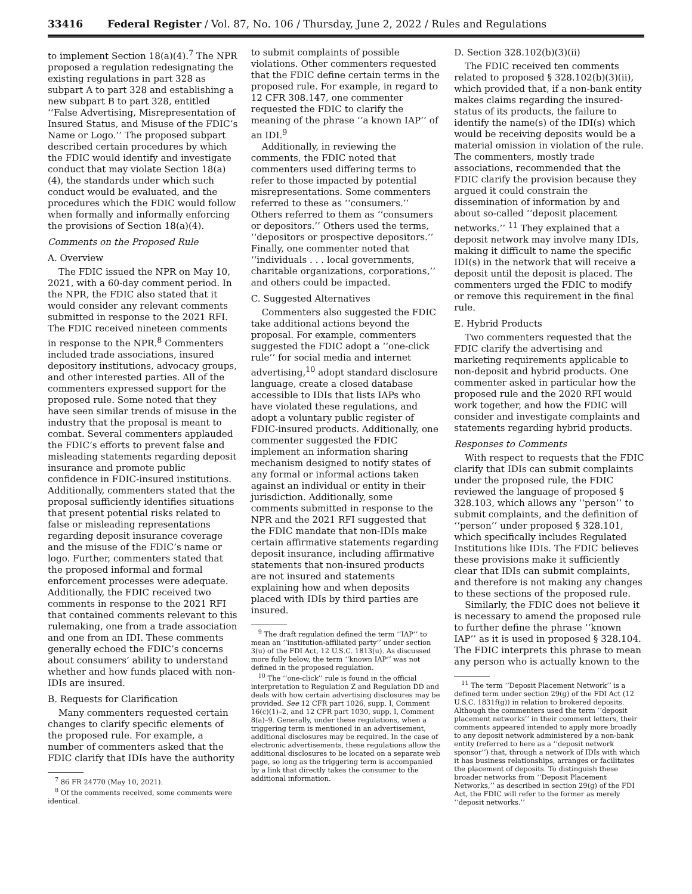33416 Federal Register / Vol. 87, No. 106 / Thursday, June 2, 2022 / Rules and Regulations
to implement Section 18(a)(4).<sup>7</sup> The NPR proposed a regulation redesignating the existing regulations in part 328 as subpart A to part 328 and establishing a new subpart B to part 328, entitled ‘‘False Advertising, Misrepresentation of Insured Status, and Misuse of the FDIC’s Name or Logo.’’ The proposed subpart described certain procedures by which the FDIC would identify and investigate conduct that may violate Section 18(a)(4), the standards under which such conduct would be evaluated, and the procedures which the FDIC would follow when formally and informally enforcing the provisions of Section 18(a)(4).
Comments on the Proposed Rule
A. Overview
The FDIC issued the NPR on May 10, 2021, with a 60-day comment period. In the NPR, the FDIC also stated that it would consider any relevant comments submitted in response to the 2021 RFI. The FDIC received nineteen comments in response to the NPR.<sup>8</sup> Commenters included trade associations, insured depository institutions, advocacy groups, and other interested parties. All of the commenters expressed support for the proposed rule. Some noted that they have seen similar trends of misuse in the industry that the proposal is meant to combat. Several commenters applauded the FDIC’s efforts to prevent false and misleading statements regarding deposit insurance and promote public confidence in FDIC-insured institutions. Additionally, commenters stated that the proposal sufficiently identifies situations that present potential risks related to false or misleading representations regarding deposit insurance coverage and the misuse of the FDIC’s name or logo. Further, commenters stated that the proposed informal and formal enforcement processes were adequate. Additionally, the FDIC received two comments in response to the 2021 RFI that contained comments relevant to this rulemaking, one from a trade association and one from an IDI. These comments generally echoed the FDIC’s concerns about consumers’ ability to understand whether and how funds placed with non-IDIs are insured.
B. Requests for Clarification
Many commenters requested certain changes to clarify specific elements of the proposed rule. For example, a number of commenters asked that the FDIC clarify that IDIs have the authority
<sup>7</sup> 86 FR 24770 (May 10, 2021).
<sup>8</sup> Of the comments received, some comments were identical.
to submit complaints of possible violations. Other commenters requested that the FDIC define certain terms in the proposed rule. For example, in regard to 12 CFR 308.147, one commenter requested the FDIC to clarify the meaning of the phrase ‘‘a known IAP’’ of an IDI.<sup>9</sup>
Additionally, in reviewing the comments, the FDIC noted that commenters used differing terms to refer to those impacted by potential misrepresentations. Some commenters referred to these as ‘‘consumers.’’ Others referred to them as ‘‘consumers or depositors.’’ Others used the terms, ‘‘depositors or prospective depositors.’’ Finally, one commenter noted that ‘‘individuals . . . local governments, charitable organizations, corporations,’’ and others could be impacted.
C. Suggested Alternatives
Commenters also suggested the FDIC take additional actions beyond the proposal. For example, commenters suggested the FDIC adopt a ‘‘one-click rule’’ for social media and internet advertising,<sup>10</sup> adopt standard disclosure language, create a closed database accessible to IDIs that lists IAPs who have violated these regulations, and adopt a voluntary public register of FDIC-insured products. Additionally, one commenter suggested the FDIC implement an information sharing mechanism designed to notify states of any formal or informal actions taken against an individual or entity in their jurisdiction. Additionally, some comments submitted in response to the NPR and the 2021 RFI suggested that the FDIC mandate that non-IDIs make certain affirmative statements regarding deposit insurance, including affirmative statements that non-insured products are not insured and statements explaining how and when deposits placed with IDIs by third parties are insured.
<sup>9</sup> The draft regulation defined the term ‘‘IAP’’ to mean an ‘‘institution-affiliated party’’ under section 3(u) of the FDI Act, 12 U.S.C. 1813(u). As discussed more fully below, the term ‘‘known IAP’’ was not defined in the proposed regulation.
<sup>10</sup> The ‘‘one-click’’ rule is found in the official interpretation to Regulation Z and Regulation DD and deals with how certain advertising disclosures may be provided. See 12 CFR part 1026, supp. I, Comment 16(c)(1)–2, and 12 CFR part 1030, supp. I, Comment 8(a)–9. Generally, under these regulations, when a triggering term is mentioned in an advertisement, additional disclosures may be required. In the case of electronic advertisements, these regulations allow the additional disclosures to be located on a separate web page, so long as the triggering term is accompanied by a link that directly takes the consumer to the additional information.
D. Section 328.102(b)(3)(ii)
The FDIC received ten comments related to proposed § 328.102(b)(3)(ii), which provided that, if a non-bank entity makes claims regarding the insured-status of its products, the failure to identify the name(s) of the IDI(s) which would be receiving deposits would be a material omission in violation of the rule. The commenters, mostly trade associations, recommended that the FDIC clarify the provision because they argued it could constrain the dissemination of information by and about so-called ‘‘deposit placement networks.’’ <sup>11</sup> They explained that a deposit network may involve many IDIs, making it difficult to name the specific IDI(s) in the network that will receive a deposit until the deposit is placed. The commenters urged the FDIC to modify or remove this requirement in the final rule.
E. Hybrid Products
Two commenters requested that the FDIC clarify the advertising and marketing requirements applicable to non-deposit and hybrid products. One commenter asked in particular how the proposed rule and the 2020 RFI would work together, and how the FDIC will consider and investigate complaints and statements regarding hybrid products.
Responses to Comments
With respect to requests that the FDIC clarify that IDIs can submit complaints under the proposed rule, the FDIC reviewed the language of proposed § 328.103, which allows any ‘‘person’’ to submit complaints, and the definition of ‘‘person’’ under proposed § 328.101, which specifically includes Regulated Institutions like IDIs. The FDIC believes these provisions make it sufficiently clear that IDIs can submit complaints, and therefore is not making any changes to these sections of the proposed rule.
Similarly, the FDIC does not believe it is necessary to amend the proposed rule to further define the phrase ‘‘known IAP’’ as it is used in proposed § 328.104. The FDIC interprets this phrase to mean any person who is actually known to the
<sup>11</sup> The term ‘‘Deposit Placement Network’’ is a defined term under section 29(g) of the FDI Act (12 U.S.C. 1831f(g)) in relation to brokered deposits. Although the commenters used the term ‘‘deposit placement networks’’ in their comment letters, their comments appeared intended to apply more broadly to any deposit network administered by a non-bank entity (referred to here as a ‘‘deposit network sponsor’’) that, through a network of IDIs with which it has business relationships, arranges or facilitates the placement of deposits. To distinguish these broader networks from ‘‘Deposit Placement Networks,’’ as described in section 29(g) of the FDI Act, the FDIC will refer to the former as merely ‘‘deposit networks.’’